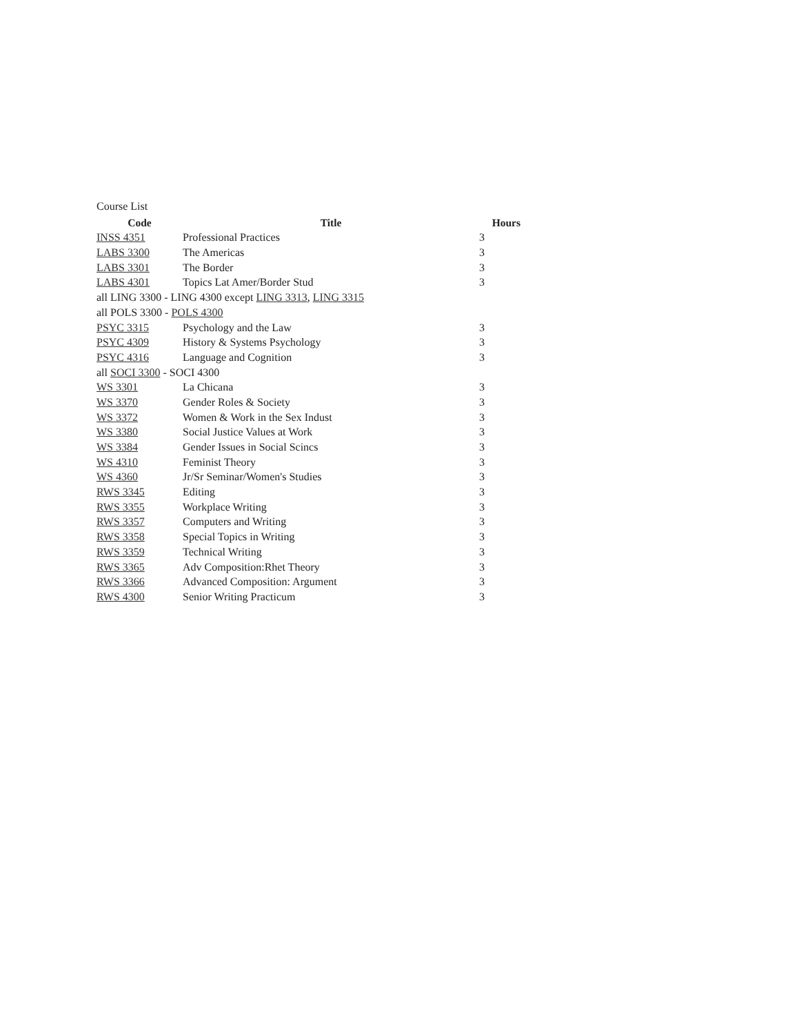Course List
| Code | Title | Hours |
| --- | --- | --- |
| INSS 4351 | Professional Practices | 3 |
| LABS 3300 | The Americas | 3 |
| LABS 3301 | The Border | 3 |
| LABS 4301 | Topics Lat Amer/Border Stud | 3 |
| all LING 3300 - LING 4300 except LING 3313 , LING 3315 | | |
| all POLS 3300 - POLS 4300 | | |
| PSYC 3315 | Psychology and the Law | 3 |
| PSYC 4309 | History & Systems Psychology | 3 |
| PSYC 4316 | Language and Cognition | 3 |
| all SOCI 3300 - SOCI 4300 | | |
| WS 3301 | La Chicana | 3 |
| WS 3370 | Gender Roles & Society | 3 |
| WS 3372 | Women & Work in the Sex Indust | 3 |
| WS 3380 | Social Justice Values at Work | 3 |
| WS 3384 | Gender Issues in Social Scincs | 3 |
| WS 4310 | Feminist Theory | 3 |
| WS 4360 | Jr/Sr Seminar/Women's Studies | 3 |
| RWS 3345 | Editing | 3 |
| RWS 3355 | Workplace Writing | 3 |
| RWS 3357 | Computers and Writing | 3 |
| RWS 3358 | Special Topics in Writing | 3 |
| RWS 3359 | Technical Writing | 3 |
| RWS 3365 | Adv Composition:Rhet Theory | 3 |
| RWS 3366 | Advanced Composition: Argument | 3 |
| RWS 4300 | Senior Writing Practicum | 3 |